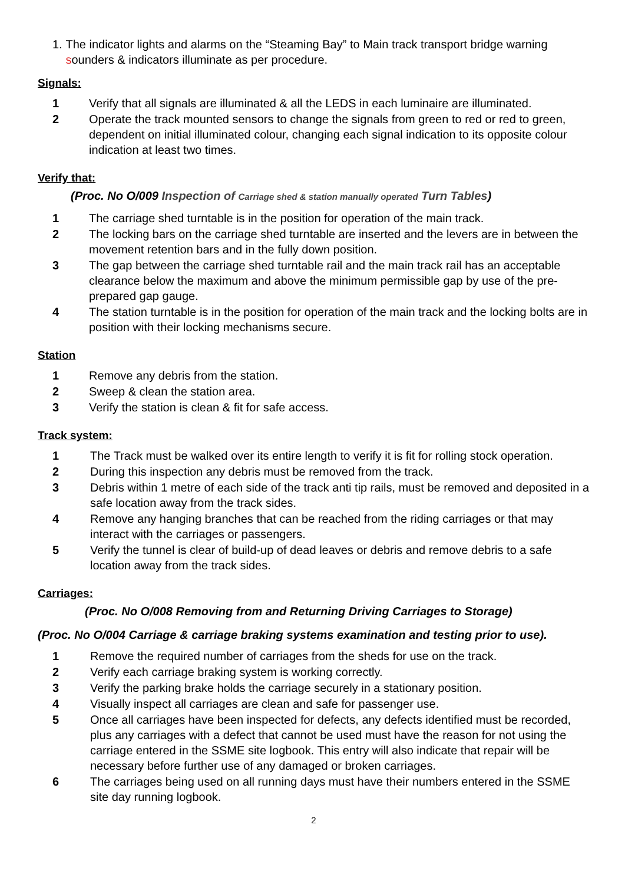1. The indicator lights and alarms on the “Steaming Bay” to Main track transport bridge warning sounders & indicators illuminate as per procedure.
Signals:
1 Verify that all signals are illuminated & all the LEDS in each luminaire are illuminated.
2 Operate the track mounted sensors to change the signals from green to red or red to green, dependent on initial illuminated colour, changing each signal indication to its opposite colour indication at least two times.
Verify that:
(Proc. No O/009 Inspection of Carriage shed & station manually operated Turn Tables)
1 The carriage shed turntable is in the position for operation of the main track.
2 The locking bars on the carriage shed turntable are inserted and the levers are in between the movement retention bars and in the fully down position.
3 The gap between the carriage shed turntable rail and the main track rail has an acceptable clearance below the maximum and above the minimum permissible gap by use of the pre-prepared gap gauge.
4 The station turntable is in the position for operation of the main track and the locking bolts are in position with their locking mechanisms secure.
Station
1 Remove any debris from the station.
2 Sweep & clean the station area.
3 Verify the station is clean & fit for safe access.
Track system:
1 The Track must be walked over its entire length to verify it is fit for rolling stock operation.
2 During this inspection any debris must be removed from the track.
3 Debris within 1 metre of each side of the track anti tip rails, must be removed and deposited in a safe location away from the track sides.
4 Remove any hanging branches that can be reached from the riding carriages or that may interact with the carriages or passengers.
5 Verify the tunnel is clear of build-up of dead leaves or debris and remove debris to a safe location away from the track sides.
Carriages:
(Proc. No O/008 Removing from and Returning Driving Carriages to Storage)
(Proc. No O/004 Carriage & carriage braking systems examination and testing prior to use).
1 Remove the required number of carriages from the sheds for use on the track.
2 Verify each carriage braking system is working correctly.
3 Verify the parking brake holds the carriage securely in a stationary position.
4 Visually inspect all carriages are clean and safe for passenger use.
5 Once all carriages have been inspected for defects, any defects identified must be recorded, plus any carriages with a defect that cannot be used must have the reason for not using the carriage entered in the SSME site logbook. This entry will also indicate that repair will be necessary before further use of any damaged or broken carriages.
6 The carriages being used on all running days must have their numbers entered in the SSME site day running logbook.
2